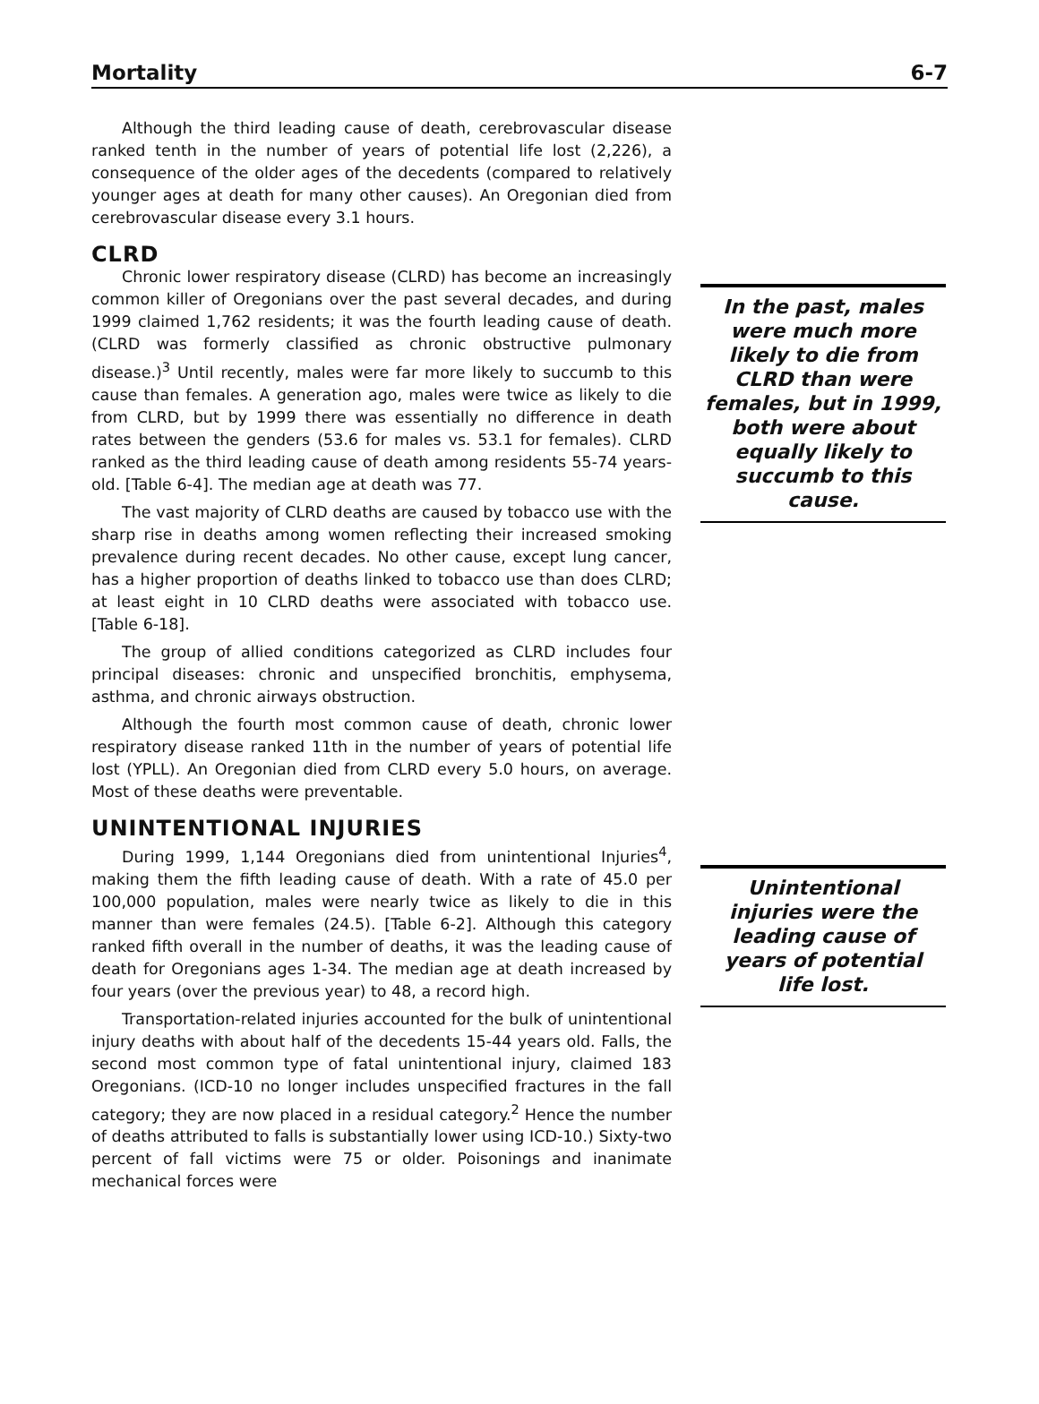Mortality 6-7
Although the third leading cause of death, cerebrovascular disease ranked tenth in the number of years of potential life lost (2,226), a consequence of the older ages of the decedents (compared to relatively younger ages at death for many other causes). An Oregonian died from cerebrovascular disease every 3.1 hours.
CLRD
Chronic lower respiratory disease (CLRD) has become an increasingly common killer of Oregonians over the past several decades, and during 1999 claimed 1,762 residents; it was the fourth leading cause of death. (CLRD was formerly classified as chronic obstructive pulmonary disease.)<sup>3</sup> Until recently, males were far more likely to succumb to this cause than females. A generation ago, males were twice as likely to die from CLRD, but by 1999 there was essentially no difference in death rates between the genders (53.6 for males vs. 53.1 for females). CLRD ranked as the third leading cause of death among residents 55-74 years-old. [Table 6-4]. The median age at death was 77.
The vast majority of CLRD deaths are caused by tobacco use with the sharp rise in deaths among women reflecting their increased smoking prevalence during recent decades. No other cause, except lung cancer, has a higher proportion of deaths linked to tobacco use than does CLRD; at least eight in 10 CLRD deaths were associated with tobacco use. [Table 6-18].
The group of allied conditions categorized as CLRD includes four principal diseases: chronic and unspecified bronchitis, emphysema, asthma, and chronic airways obstruction.
Although the fourth most common cause of death, chronic lower respiratory disease ranked 11th in the number of years of potential life lost (YPLL). An Oregonian died from CLRD every 5.0 hours, on average. Most of these deaths were preventable.
UNINTENTIONAL INJURIES
During 1999, 1,144 Oregonians died from unintentional Injuries<sup>4</sup>, making them the fifth leading cause of death. With a rate of 45.0 per 100,000 population, males were nearly twice as likely to die in this manner than were females (24.5). [Table 6-2]. Although this category ranked fifth overall in the number of deaths, it was the leading cause of death for Oregonians ages 1-34. The median age at death increased by four years (over the previous year) to 48, a record high.
Transportation-related injuries accounted for the bulk of unintentional injury deaths with about half of the decedents 15-44 years old. Falls, the second most common type of fatal unintentional injury, claimed 183 Oregonians. (ICD-10 no longer includes unspecified fractures in the fall category; they are now placed in a residual category.<sup>2</sup> Hence the number of deaths attributed to falls is substantially lower using ICD-10.) Sixty-two percent of fall victims were 75 or older. Poisonings and inanimate mechanical forces were
In the past, males were much more likely to die from CLRD than were females, but in 1999, both were about equally likely to succumb to this cause.
Unintentional injuries were the leading cause of years of potential life lost.